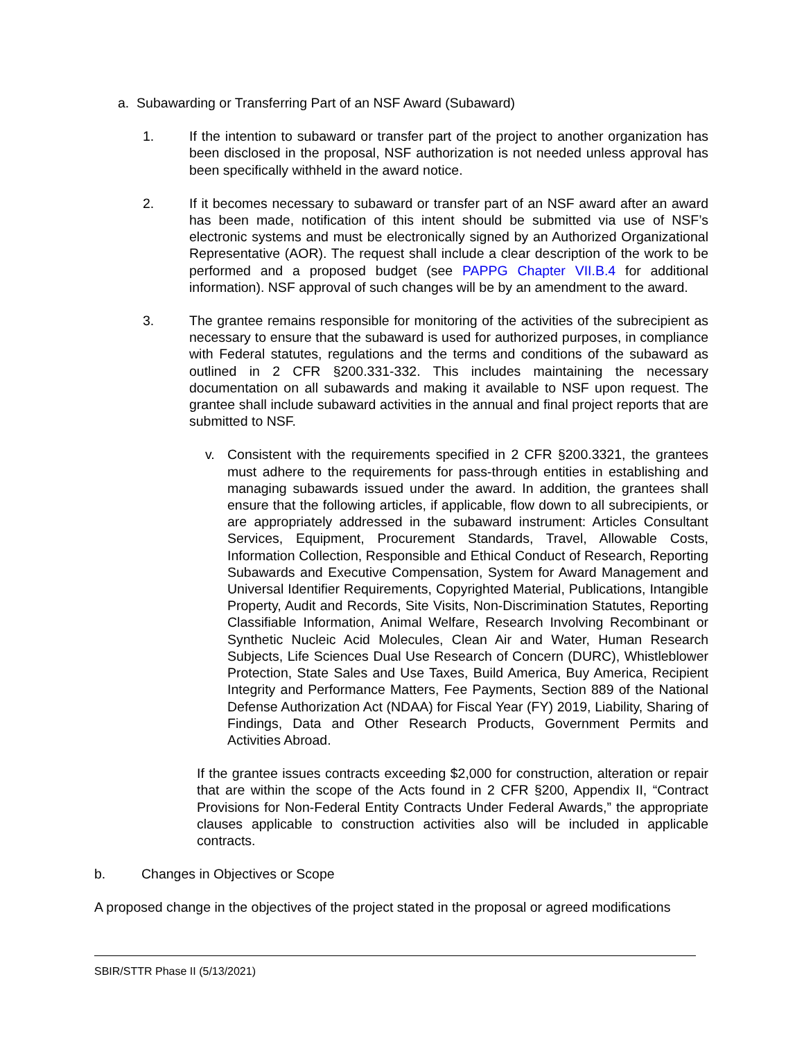a. Subawarding or Transferring Part of an NSF Award (Subaward)
1. If the intention to subaward or transfer part of the project to another organization has been disclosed in the proposal, NSF authorization is not needed unless approval has been specifically withheld in the award notice.
2. If it becomes necessary to subaward or transfer part of an NSF award after an award has been made, notification of this intent should be submitted via use of NSF’s electronic systems and must be electronically signed by an Authorized Organizational Representative (AOR). The request shall include a clear description of the work to be performed and a proposed budget (see PAPPG Chapter VII.B.4 for additional information). NSF approval of such changes will be by an amendment to the award.
3. The grantee remains responsible for monitoring of the activities of the subrecipient as necessary to ensure that the subaward is used for authorized purposes, in compliance with Federal statutes, regulations and the terms and conditions of the subaward as outlined in 2 CFR §200.331-332. This includes maintaining the necessary documentation on all subawards and making it available to NSF upon request. The grantee shall include subaward activities in the annual and final project reports that are submitted to NSF.
v. Consistent with the requirements specified in 2 CFR §200.3321, the grantees must adhere to the requirements for pass-through entities in establishing and managing subawards issued under the award. In addition, the grantees shall ensure that the following articles, if applicable, flow down to all subrecipients, or are appropriately addressed in the subaward instrument: Articles Consultant Services, Equipment, Procurement Standards, Travel, Allowable Costs, Information Collection, Responsible and Ethical Conduct of Research, Reporting Subawards and Executive Compensation, System for Award Management and Universal Identifier Requirements, Copyrighted Material, Publications, Intangible Property, Audit and Records, Site Visits, Non-Discrimination Statutes, Reporting Classifiable Information, Animal Welfare, Research Involving Recombinant or Synthetic Nucleic Acid Molecules, Clean Air and Water, Human Research Subjects, Life Sciences Dual Use Research of Concern (DURC), Whistleblower Protection, State Sales and Use Taxes, Build America, Buy America, Recipient Integrity and Performance Matters, Fee Payments, Section 889 of the National Defense Authorization Act (NDAA) for Fiscal Year (FY) 2019, Liability, Sharing of Findings, Data and Other Research Products, Government Permits and Activities Abroad.
If the grantee issues contracts exceeding $2,000 for construction, alteration or repair that are within the scope of the Acts found in 2 CFR §200, Appendix II, “Contract Provisions for Non-Federal Entity Contracts Under Federal Awards,” the appropriate clauses applicable to construction activities also will be included in applicable contracts.
b. Changes in Objectives or Scope
A proposed change in the objectives of the project stated in the proposal or agreed modifications
SBIR/STTR Phase II (5/13/2021)